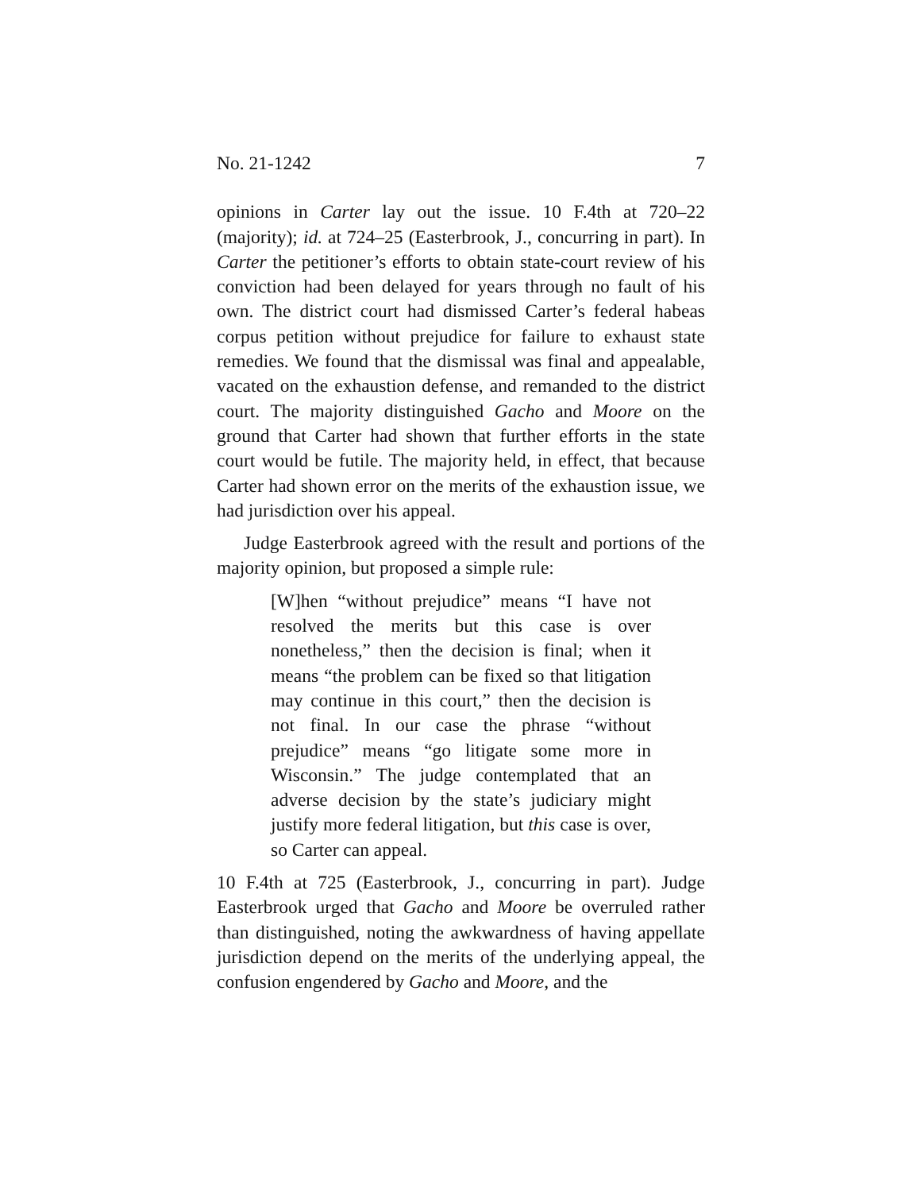No. 21-1242 7
opinions in Carter lay out the issue. 10 F.4th at 720–22 (majority); id. at 724–25 (Easterbrook, J., concurring in part). In Carter the petitioner’s efforts to obtain state-court review of his conviction had been delayed for years through no fault of his own. The district court had dismissed Carter’s federal habeas corpus petition without prejudice for failure to exhaust state remedies. We found that the dismissal was final and appealable, vacated on the exhaustion defense, and remanded to the district court. The majority distinguished Gacho and Moore on the ground that Carter had shown that further efforts in the state court would be futile. The majority held, in effect, that because Carter had shown error on the merits of the exhaustion issue, we had jurisdiction over his appeal.
Judge Easterbrook agreed with the result and portions of the majority opinion, but proposed a simple rule:
[W]hen “without prejudice” means “I have not resolved the merits but this case is over nonetheless,” then the decision is final; when it means “the problem can be fixed so that litigation may continue in this court,” then the decision is not final. In our case the phrase “without prejudice” means “go litigate some more in Wisconsin.” The judge contemplated that an adverse decision by the state’s judiciary might justify more federal litigation, but this case is over, so Carter can appeal.
10 F.4th at 725 (Easterbrook, J., concurring in part). Judge Easterbrook urged that Gacho and Moore be overruled rather than distinguished, noting the awkwardness of having appellate jurisdiction depend on the merits of the underlying appeal, the confusion engendered by Gacho and Moore, and the